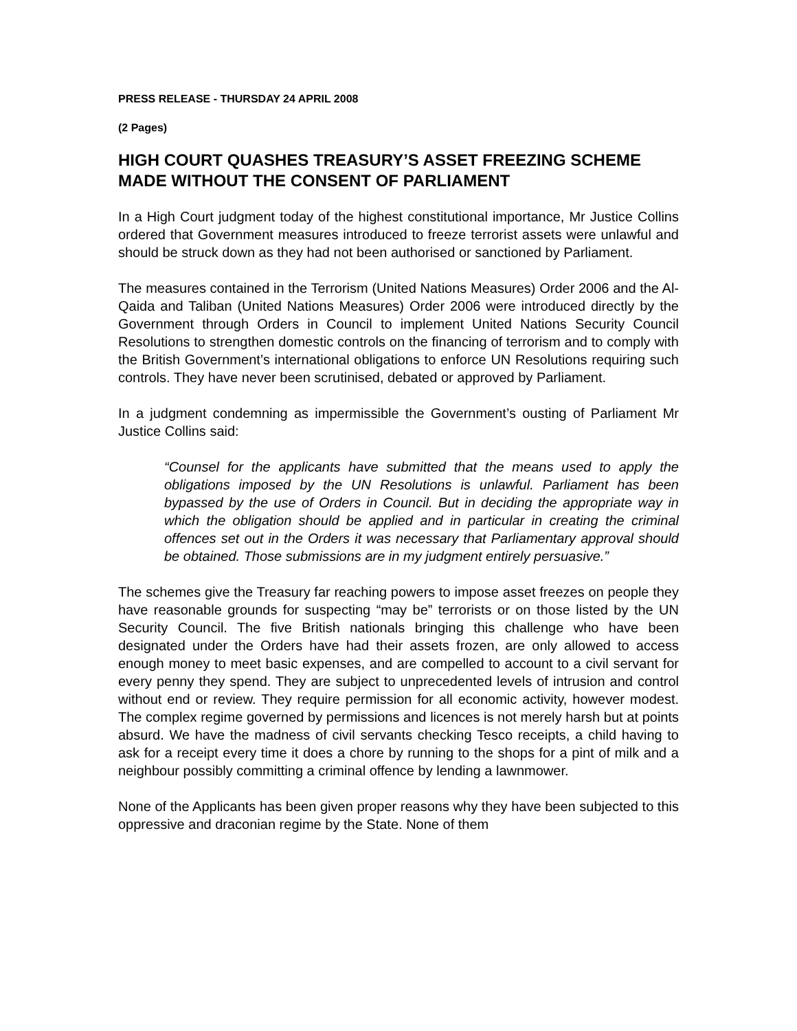PRESS RELEASE - THURSDAY 24 APRIL 2008
(2 Pages)
HIGH COURT QUASHES TREASURY’S ASSET FREEZING SCHEME MADE WITHOUT THE CONSENT OF PARLIAMENT
In a High Court judgment today of the highest constitutional importance, Mr Justice Collins ordered that Government measures introduced to freeze terrorist assets were unlawful and should be struck down as they had not been authorised or sanctioned by Parliament.
The measures contained in the Terrorism (United Nations Measures) Order 2006 and the Al-Qaida and Taliban (United Nations Measures) Order 2006 were introduced directly by the Government through Orders in Council to implement United Nations Security Council Resolutions to strengthen domestic controls on the financing of terrorism and to comply with the British Government’s international obligations to enforce UN Resolutions requiring such controls. They have never been scrutinised, debated or approved by Parliament.
In a judgment condemning as impermissible the Government’s ousting of Parliament Mr Justice Collins said:
“Counsel for the applicants have submitted that the means used to apply the obligations imposed by the UN Resolutions is unlawful. Parliament has been bypassed by the use of Orders in Council. But in deciding the appropriate way in which the obligation should be applied and in particular in creating the criminal offences set out in the Orders it was necessary that Parliamentary approval should be obtained. Those submissions are in my judgment entirely persuasive.”
The schemes give the Treasury far reaching powers to impose asset freezes on people they have reasonable grounds for suspecting “may be” terrorists or on those listed by the UN Security Council. The five British nationals bringing this challenge who have been designated under the Orders have had their assets frozen, are only allowed to access enough money to meet basic expenses, and are compelled to account to a civil servant for every penny they spend. They are subject to unprecedented levels of intrusion and control without end or review. They require permission for all economic activity, however modest. The complex regime governed by permissions and licences is not merely harsh but at points absurd. We have the madness of civil servants checking Tesco receipts, a child having to ask for a receipt every time it does a chore by running to the shops for a pint of milk and a neighbour possibly committing a criminal offence by lending a lawnmower.
None of the Applicants has been given proper reasons why they have been subjected to this oppressive and draconian regime by the State. None of them